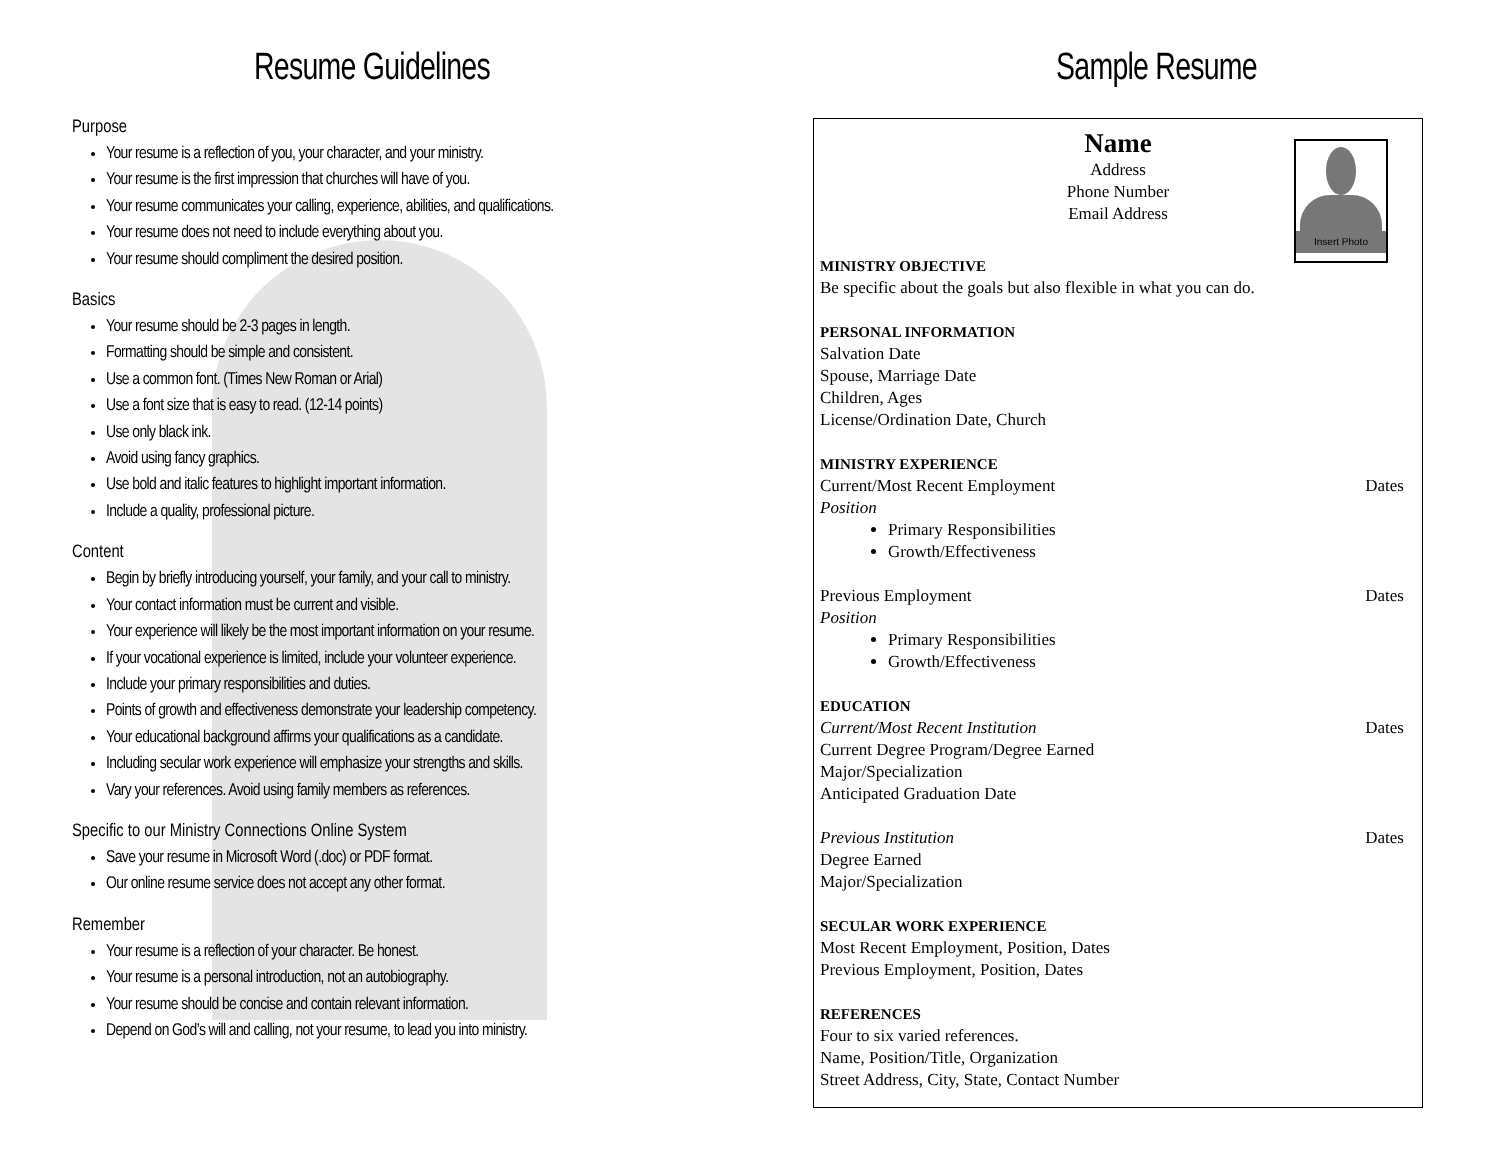Resume Guidelines
Purpose
Your resume is a reflection of you, your character, and your ministry.
Your resume is the first impression that churches will have of you.
Your resume communicates your calling, experience, abilities, and qualifications.
Your resume does not need to include everything about you.
Your resume should compliment the desired position.
Basics
Your resume should be 2-3 pages in length.
Formatting should be simple and consistent.
Use a common font. (Times New Roman or Arial)
Use a font size that is easy to read. (12-14 points)
Use only black ink.
Avoid using fancy graphics.
Use bold and italic features to highlight important information.
Include a quality, professional picture.
Content
Begin by briefly introducing yourself, your family, and your call to ministry.
Your contact information must be current and visible.
Your experience will likely be the most important information on your resume.
If your vocational experience is limited, include your volunteer experience.
Include your primary responsibilities and duties.
Points of growth and effectiveness demonstrate your leadership competency.
Your educational background affirms your qualifications as a candidate.
Including secular work experience will emphasize your strengths and skills.
Vary your references. Avoid using family members as references.
Specific to our Ministry Connections Online System
Save your resume in Microsoft Word (.doc) or PDF format.
Our online resume service does not accept any other format.
Remember
Your resume is a reflection of your character. Be honest.
Your resume is a personal introduction, not an autobiography.
Your resume should be concise and contain relevant information.
Depend on God’s will and calling, not your resume, to lead you into ministry.
Sample Resume
Insert Photo
Name
Address
Phone Number
Email Address
MINISTRY OBJECTIVE
Be specific about the goals but also flexible in what you can do.
PERSONAL INFORMATION
Salvation Date
Spouse, Marriage Date
Children, Ages
License/Ordination Date, Church
MINISTRY EXPERIENCE
Current/Most Recent Employment Dates
Position
Primary Responsibilities
Growth/Effectiveness
Previous Employment Dates
Position
Primary Responsibilities
Growth/Effectiveness
EDUCATION
Current/Most Recent Institution Dates
Current Degree Program/Degree Earned
Major/Specialization
Anticipated Graduation Date
Previous Institution Dates
Degree Earned
Major/Specialization
SECULAR WORK EXPERIENCE
Most Recent Employment, Position, Dates
Previous Employment, Position, Dates
REFERENCES
Four to six varied references.
Name, Position/Title, Organization
Street Address, City, State, Contact Number